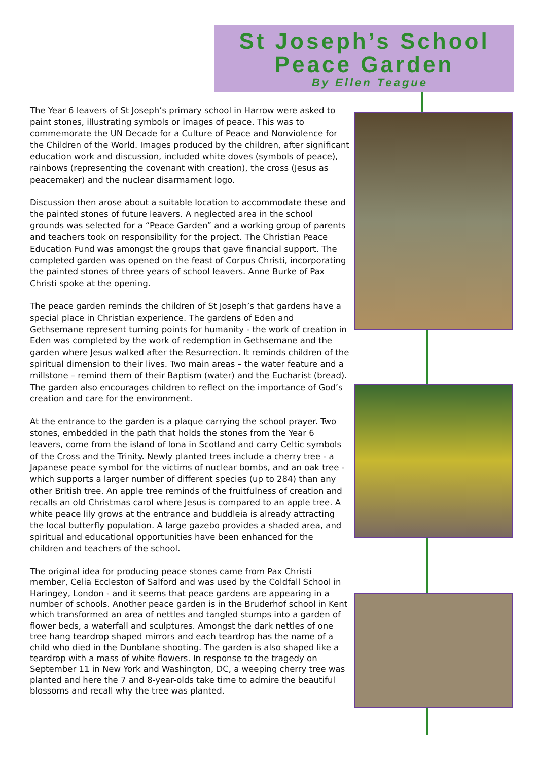St Joseph’s School
Peace Garden
By Ellen Teague
The Year 6 leavers of St Joseph’s primary school in Harrow were asked to paint stones, illustrating symbols or images of peace. This was to commemorate the UN Decade for a Culture of Peace and Nonviolence for the Children of the World. Images produced by the children, after significant education work and discussion, included white doves (symbols of peace), rainbows (representing the covenant with creation), the cross (Jesus as peacemaker) and the nuclear disarmament logo.
Discussion then arose about a suitable location to accommodate these and the painted stones of future leavers. A neglected area in the school grounds was selected for a “Peace Garden” and a working group of parents and teachers took on responsibility for the project. The Christian Peace Education Fund was amongst the groups that gave financial support. The completed garden was opened on the feast of Corpus Christi, incorporating the painted stones of three years of school leavers. Anne Burke of Pax Christi spoke at the opening.
The peace garden reminds the children of St Joseph’s that gardens have a special place in Christian experience. The gardens of Eden and Gethsemane represent turning points for humanity - the work of creation in Eden was completed by the work of redemption in Gethsemane and the garden where Jesus walked after the Resurrection. It reminds children of the spiritual dimension to their lives. Two main areas – the water feature and a millstone – remind them of their Baptism (water) and the Eucharist (bread). The garden also encourages children to reflect on the importance of God’s creation and care for the environment.
At the entrance to the garden is a plaque carrying the school prayer. Two stones, embedded in the path that holds the stones from the Year 6 leavers, come from the island of Iona in Scotland and carry Celtic symbols of the Cross and the Trinity. Newly planted trees include a cherry tree - a Japanese peace symbol for the victims of nuclear bombs, and an oak tree - which supports a larger number of different species (up to 284) than any other British tree. An apple tree reminds of the fruitfulness of creation and recalls an old Christmas carol where Jesus is compared to an apple tree. A white peace lily grows at the entrance and buddleia is already attracting the local butterfly population. A large gazebo provides a shaded area, and spiritual and educational opportunities have been enhanced for the children and teachers of the school.
The original idea for producing peace stones came from Pax Christi member, Celia Eccleston of Salford and was used by the Coldfall School in Haringey, London - and it seems that peace gardens are appearing in a number of schools. Another peace garden is in the Bruderhof school in Kent which transformed an area of nettles and tangled stumps into a garden of flower beds, a waterfall and sculptures. Amongst the dark nettles of one tree hang teardrop shaped mirrors and each teardrop has the name of a child who died in the Dunblane shooting. The garden is also shaped like a teardrop with a mass of white flowers. In response to the tragedy on September 11 in New York and Washington, DC, a weeping cherry tree was planted and here the 7 and 8-year-olds take time to admire the beautiful blossoms and recall why the tree was planted.